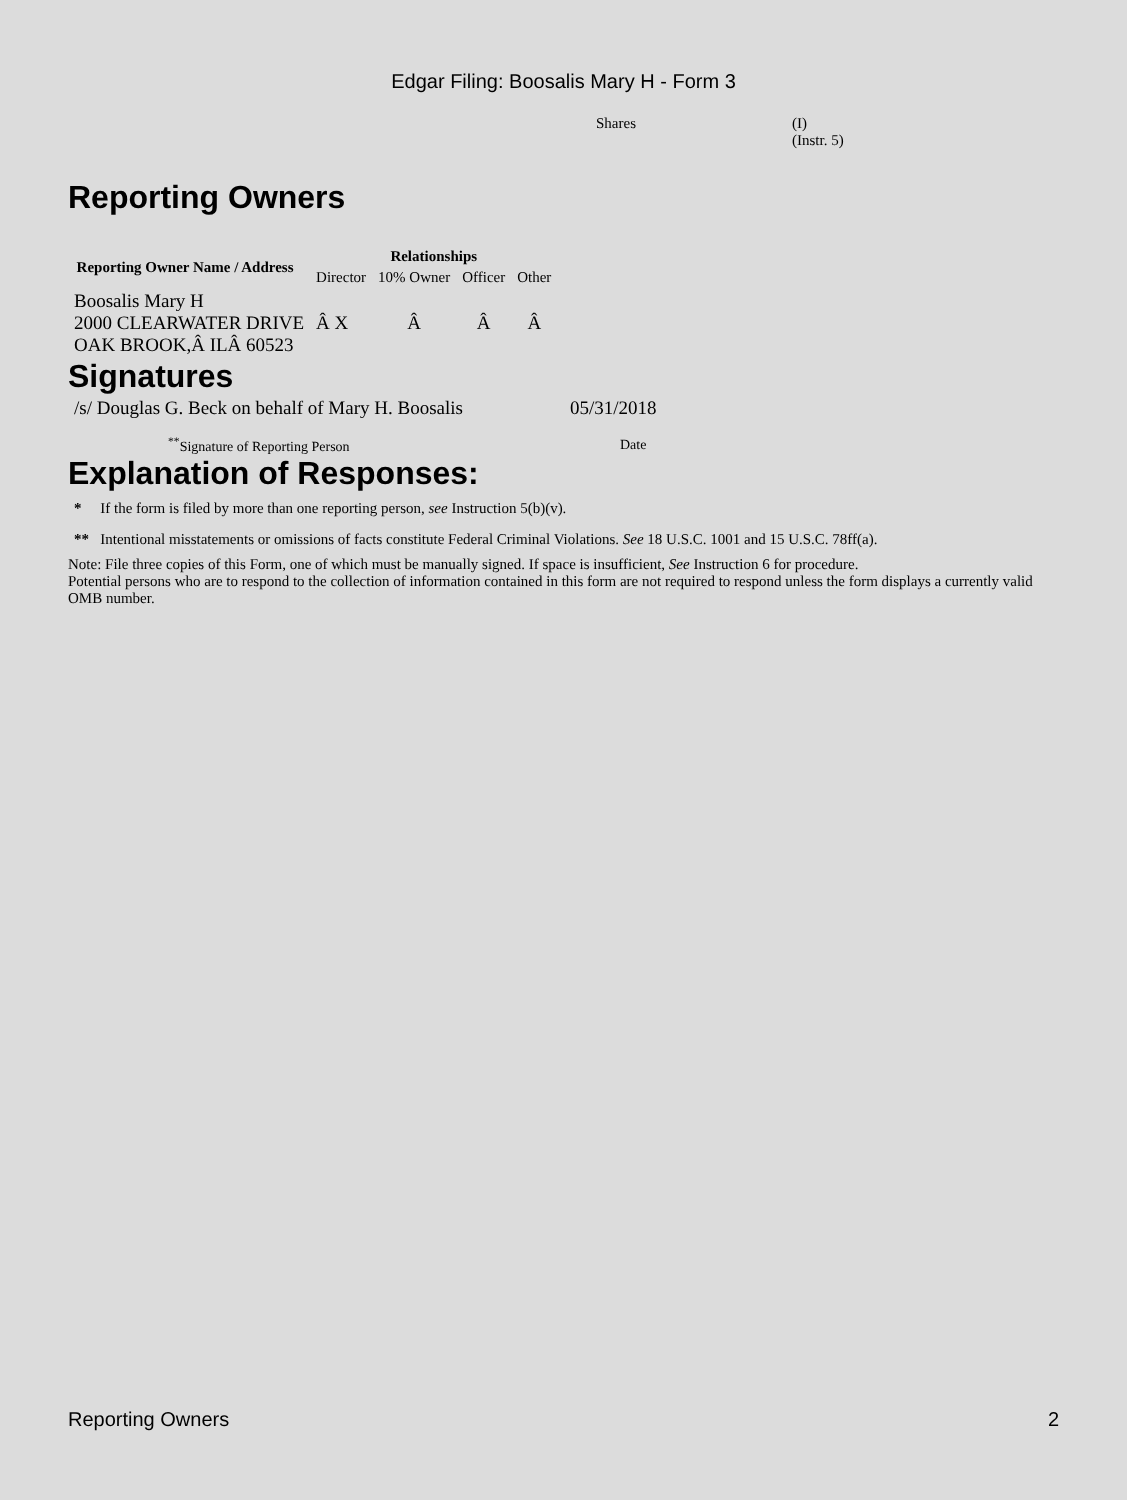Edgar Filing: Boosalis Mary H - Form 3
Shares (I)
(Instr. 5)
Reporting Owners
| Reporting Owner Name / Address | Relationships | | | |
| --- | --- | --- | --- | --- |
| | Director | 10% Owner | Officer | Other |
| Boosalis Mary H 2000 CLEARWATER DRIVE OAK BROOK,Â ILÂ 60523 | Â X | Â | Â | Â |
Signatures
| /s/ Douglas G. Beck on behalf of Mary H. Boosalis | 05/31/2018 |
| <sup>**</sup> Signature of Reporting Person | Date |
Explanation of Responses:
* If the form is filed by more than one reporting person, see Instruction 5(b)(v).
** Intentional misstatements or omissions of facts constitute Federal Criminal Violations. See 18 U.S.C. 1001 and 15 U.S.C. 78ff(a).
Note: File three copies of this Form, one of which must be manually signed. If space is insufficient, See Instruction 6 for procedure.
Potential persons who are to respond to the collection of information contained in this form are not required to respond unless the form displays a currently valid OMB number.
Reporting Owners 2